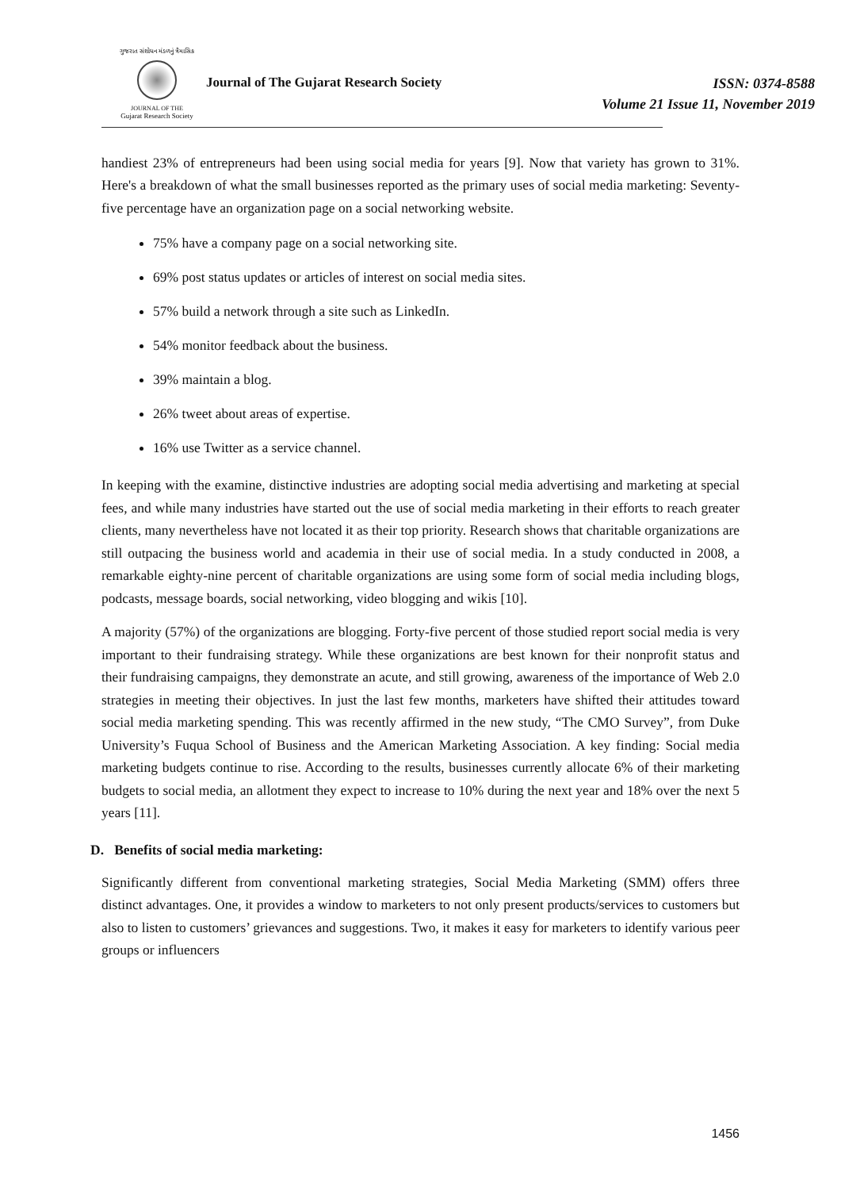ગુજરાત સંશોધન મંડળનું ત્રૈમાસિક
JOURNAL OF THE
Gujarat Research Society
Journal of The Gujarat Research Society
ISSN: 0374-8588
Volume 21 Issue 11, November 2019
handiest 23% of entrepreneurs had been using social media for years [9]. Now that variety has grown to 31%. Here's a breakdown of what the small businesses reported as the primary uses of social media marketing: Seventy-five percentage have an organization page on a social networking website.
75% have a company page on a social networking site.
69% post status updates or articles of interest on social media sites.
57% build a network through a site such as LinkedIn.
54% monitor feedback about the business.
39% maintain a blog.
26% tweet about areas of expertise.
16% use Twitter as a service channel.
In keeping with the examine, distinctive industries are adopting social media advertising and marketing at special fees, and while many industries have started out the use of social media marketing in their efforts to reach greater clients, many nevertheless have not located it as their top priority. Research shows that charitable organizations are still outpacing the business world and academia in their use of social media. In a study conducted in 2008, a remarkable eighty-nine percent of charitable organizations are using some form of social media including blogs, podcasts, message boards, social networking, video blogging and wikis [10].
A majority (57%) of the organizations are blogging. Forty-five percent of those studied report social media is very important to their fundraising strategy. While these organizations are best known for their nonprofit status and their fundraising campaigns, they demonstrate an acute, and still growing, awareness of the importance of Web 2.0 strategies in meeting their objectives. In just the last few months, marketers have shifted their attitudes toward social media marketing spending. This was recently affirmed in the new study, “The CMO Survey”, from Duke University’s Fuqua School of Business and the American Marketing Association. A key finding: Social media marketing budgets continue to rise. According to the results, businesses currently allocate 6% of their marketing budgets to social media, an allotment they expect to increase to 10% during the next year and 18% over the next 5 years [11].
D. Benefits of social media marketing:
Significantly different from conventional marketing strategies, Social Media Marketing (SMM) offers three distinct advantages. One, it provides a window to marketers to not only present products/services to customers but also to listen to customers’ grievances and suggestions. Two, it makes it easy for marketers to identify various peer groups or influencers
1456